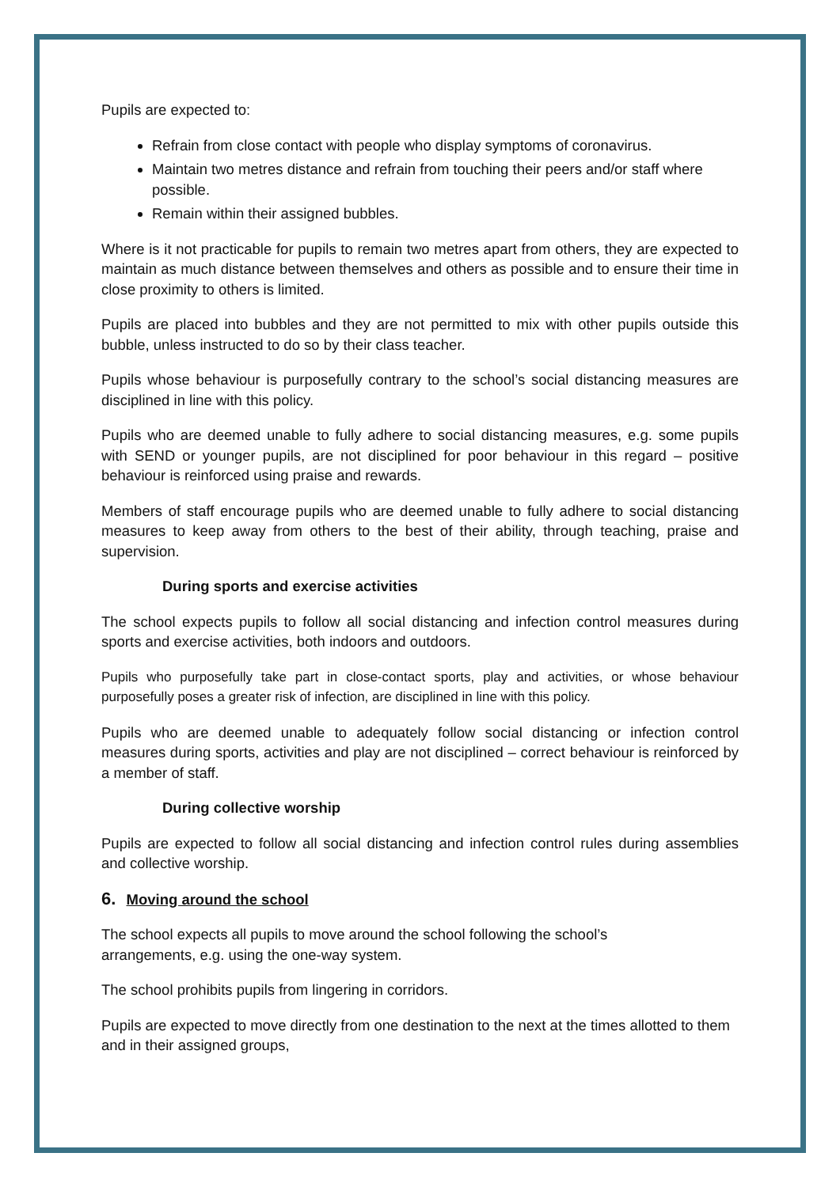Pupils are expected to:
Refrain from close contact with people who display symptoms of coronavirus.
Maintain two metres distance and refrain from touching their peers and/or staff where possible.
Remain within their assigned bubbles.
Where is it not practicable for pupils to remain two metres apart from others, they are expected to maintain as much distance between themselves and others as possible and to ensure their time in close proximity to others is limited.
Pupils are placed into bubbles and they are not permitted to mix with other pupils outside this bubble, unless instructed to do so by their class teacher.
Pupils whose behaviour is purposefully contrary to the school’s social distancing measures are disciplined in line with this policy.
Pupils who are deemed unable to fully adhere to social distancing measures, e.g. some pupils with SEND or younger pupils, are not disciplined for poor behaviour in this regard – positive behaviour is reinforced using praise and rewards.
Members of staff encourage pupils who are deemed unable to fully adhere to social distancing measures to keep away from others to the best of their ability, through teaching, praise and supervision.
During sports and exercise activities
The school expects pupils to follow all social distancing and infection control measures during sports and exercise activities, both indoors and outdoors.
Pupils who purposefully take part in close-contact sports, play and activities, or whose behaviour purposefully poses a greater risk of infection, are disciplined in line with this policy.
Pupils who are deemed unable to adequately follow social distancing or infection control measures during sports, activities and play are not disciplined – correct behaviour is reinforced by a member of staff.
During collective worship
Pupils are expected to follow all social distancing and infection control rules during assemblies and collective worship.
6. Moving around the school
The school expects all pupils to move around the school following the school’s
arrangements, e.g. using the one-way system.
The school prohibits pupils from lingering in corridors.
Pupils are expected to move directly from one destination to the next at the times allotted to them and in their assigned groups,